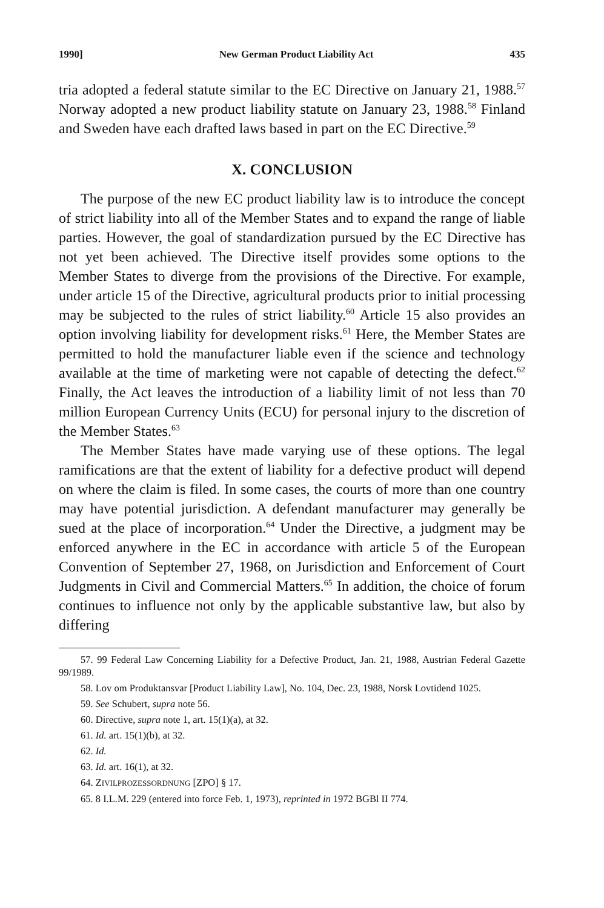1990] New German Product Liability Act 435
tria adopted a federal statute similar to the EC Directive on January 21, 1988.<sup>57</sup> Norway adopted a new product liability statute on January 23, 1988.<sup>58</sup> Finland and Sweden have each drafted laws based in part on the EC Directive.<sup>59</sup>
X. CONCLUSION
The purpose of the new EC product liability law is to introduce the concept of strict liability into all of the Member States and to expand the range of liable parties. However, the goal of standardization pursued by the EC Directive has not yet been achieved. The Directive itself provides some options to the Member States to diverge from the provisions of the Directive. For example, under article 15 of the Directive, agricultural products prior to initial processing may be subjected to the rules of strict liability.<sup>60</sup> Article 15 also provides an option involving liability for development risks.<sup>61</sup> Here, the Member States are permitted to hold the manufacturer liable even if the science and technology available at the time of marketing were not capable of detecting the defect.<sup>62</sup> Finally, the Act leaves the introduction of a liability limit of not less than 70 million European Currency Units (ECU) for personal injury to the discretion of the Member States.<sup>63</sup>
The Member States have made varying use of these options. The legal ramifications are that the extent of liability for a defective product will depend on where the claim is filed. In some cases, the courts of more than one country may have potential jurisdiction. A defendant manufacturer may generally be sued at the place of incorporation.<sup>64</sup> Under the Directive, a judgment may be enforced anywhere in the EC in accordance with article 5 of the European Convention of September 27, 1968, on Jurisdiction and Enforcement of Court Judgments in Civil and Commercial Matters.<sup>65</sup> In addition, the choice of forum continues to influence not only by the applicable substantive law, but also by differing
57. 99 Federal Law Concerning Liability for a Defective Product, Jan. 21, 1988, Austrian Federal Gazette 99/1989.
58. Lov om Produktansvar [Product Liability Law], No. 104, Dec. 23, 1988, Norsk Lovtidend 1025.
59. See Schubert, supra note 56.
60. Directive, supra note 1, art. 15(1)(a), at 32.
61. Id. art. 15(1)(b), at 32.
62. Id.
63. Id. art. 16(1), at 32.
64. ZIVILPROZESSORDNUNG [ZPO] § 17.
65. 8 I.L.M. 229 (entered into force Feb. 1, 1973), reprinted in 1972 BGBl II 774.